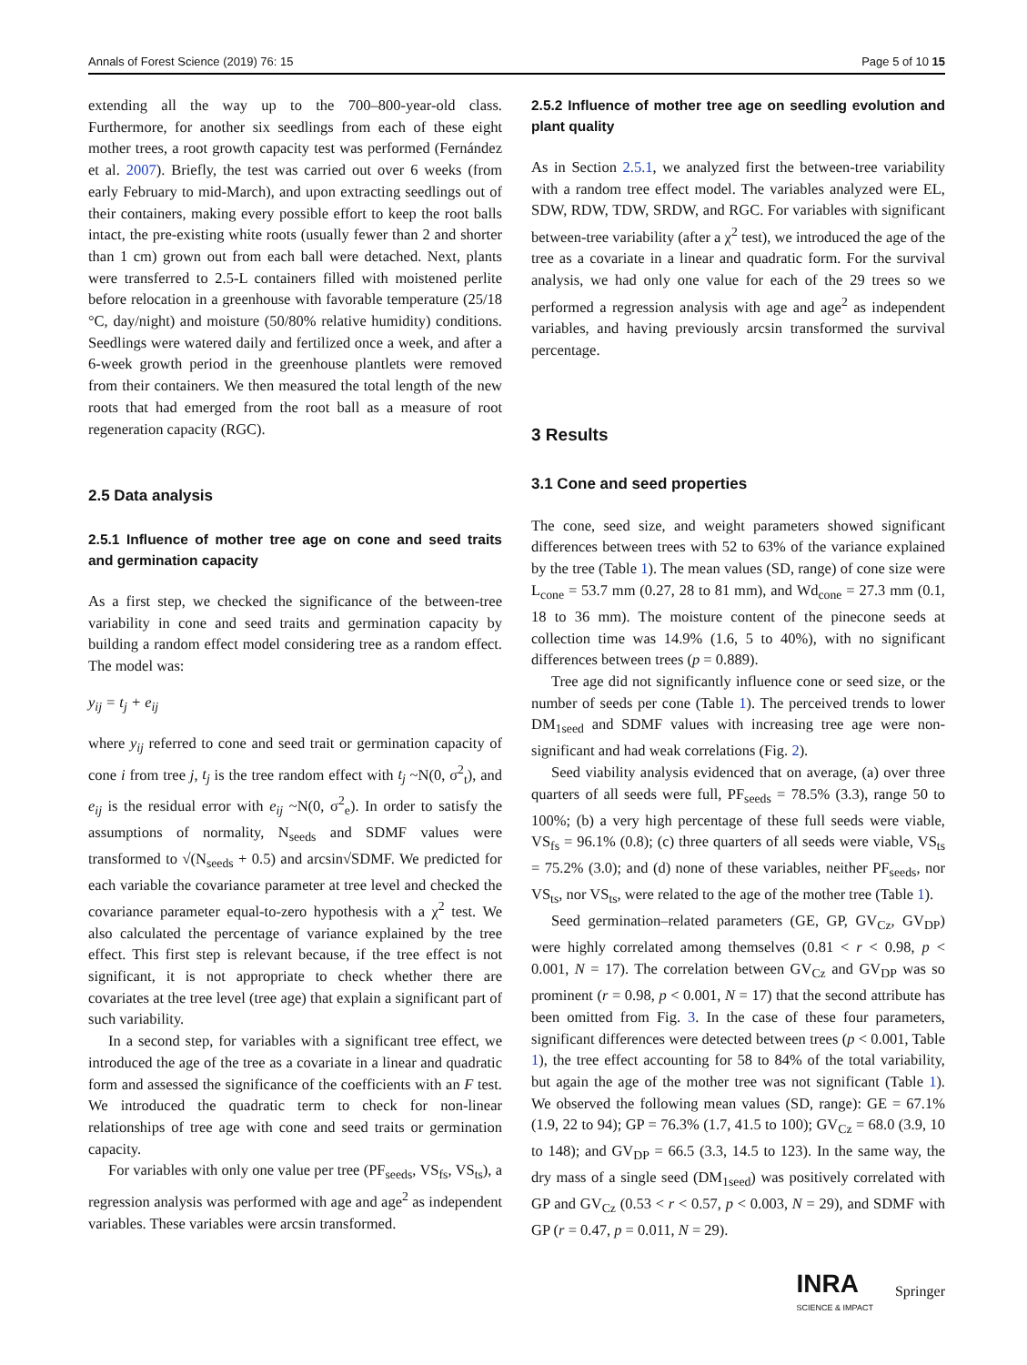Annals of Forest Science (2019) 76: 15 Page 5 of 10 15
extending all the way up to the 700–800-year-old class. Furthermore, for another six seedlings from each of these eight mother trees, a root growth capacity test was performed (Fernández et al. 2007). Briefly, the test was carried out over 6 weeks (from early February to mid-March), and upon extracting seedlings out of their containers, making every possible effort to keep the root balls intact, the pre-existing white roots (usually fewer than 2 and shorter than 1 cm) grown out from each ball were detached. Next, plants were transferred to 2.5-L containers filled with moistened perlite before relocation in a greenhouse with favorable temperature (25/18 °C, day/night) and moisture (50/80% relative humidity) conditions. Seedlings were watered daily and fertilized once a week, and after a 6-week growth period in the greenhouse plantlets were removed from their containers. We then measured the total length of the new roots that had emerged from the root ball as a measure of root regeneration capacity (RGC).
2.5 Data analysis
2.5.1 Influence of mother tree age on cone and seed traits and germination capacity
As a first step, we checked the significance of the between-tree variability in cone and seed traits and germination capacity by building a random effect model considering tree as a random effect. The model was:
y<sub>ij</sub> = t<sub>j</sub> + e<sub>ij</sub>
where y<sub>ij</sub> referred to cone and seed trait or germination capacity of cone i from tree j, t<sub>j</sub> is the tree random effect with t<sub>j</sub> ~N(0, σ<sup>2</sup><sub>t</sub>), and e<sub>ij</sub> is the residual error with e<sub>ij</sub> ~N(0, σ<sup>2</sup><sub>e</sub>). In order to satisfy the assumptions of normality, N<sub>seeds</sub> and SDMF values were transformed to √(N<sub>seeds</sub> + 0.5) and arcsin√SDMF. We predicted for each variable the covariance parameter at tree level and checked the covariance parameter equal-to-zero hypothesis with a χ<sup>2</sup> test. We also calculated the percentage of variance explained by the tree effect. This first step is relevant because, if the tree effect is not significant, it is not appropriate to check whether there are covariates at the tree level (tree age) that explain a significant part of such variability.
In a second step, for variables with a significant tree effect, we introduced the age of the tree as a covariate in a linear and quadratic form and assessed the significance of the coefficients with an F test. We introduced the quadratic term to check for non-linear relationships of tree age with cone and seed traits or germination capacity.
For variables with only one value per tree (PF<sub>seeds</sub>, VS<sub>fs</sub>, VS<sub>ts</sub>), a regression analysis was performed with age and age<sup>2</sup> as independent variables. These variables were arcsin transformed.
2.5.2 Influence of mother tree age on seedling evolution and plant quality
As in Section 2.5.1, we analyzed first the between-tree variability with a random tree effect model. The variables analyzed were EL, SDW, RDW, TDW, SRDW, and RGC. For variables with significant between-tree variability (after a χ<sup>2</sup> test), we introduced the age of the tree as a covariate in a linear and quadratic form. For the survival analysis, we had only one value for each of the 29 trees so we performed a regression analysis with age and age<sup>2</sup> as independent variables, and having previously arcsin transformed the survival percentage.
3 Results
3.1 Cone and seed properties
The cone, seed size, and weight parameters showed significant differences between trees with 52 to 63% of the variance explained by the tree (Table 1). The mean values (SD, range) of cone size were L<sub>cone</sub> = 53.7 mm (0.27, 28 to 81 mm), and Wd<sub>cone</sub> = 27.3 mm (0.1, 18 to 36 mm). The moisture content of the pinecone seeds at collection time was 14.9% (1.6, 5 to 40%), with no significant differences between trees (p = 0.889).
Tree age did not significantly influence cone or seed size, or the number of seeds per cone (Table 1). The perceived trends to lower DM<sub>1seed</sub> and SDMF values with increasing tree age were non-significant and had weak correlations (Fig. 2).
Seed viability analysis evidenced that on average, (a) over three quarters of all seeds were full, PF<sub>seeds</sub> = 78.5% (3.3), range 50 to 100%; (b) a very high percentage of these full seeds were viable, VS<sub>fs</sub> = 96.1% (0.8); (c) three quarters of all seeds were viable, VS<sub>ts</sub> = 75.2% (3.0); and (d) none of these variables, neither PF<sub>seeds</sub>, nor VS<sub>ts</sub>, nor VS<sub>ts</sub>, were related to the age of the mother tree (Table 1).
Seed germination–related parameters (GE, GP, GV<sub>Cz</sub>, GV<sub>DP</sub>) were highly correlated among themselves (0.81 < r < 0.98, p < 0.001, N = 17). The correlation between GV<sub>Cz</sub> and GV<sub>DP</sub> was so prominent (r = 0.98, p < 0.001, N = 17) that the second attribute has been omitted from Fig. 3. In the case of these four parameters, significant differences were detected between trees (p < 0.001, Table 1), the tree effect accounting for 58 to 84% of the total variability, but again the age of the mother tree was not significant (Table 1). We observed the following mean values (SD, range): GE = 67.1% (1.9, 22 to 94); GP = 76.3% (1.7, 41.5 to 100); GV<sub>Cz</sub> = 68.0 (3.9, 10 to 148); and GV<sub>DP</sub> = 66.5 (3.3, 14.5 to 123). In the same way, the dry mass of a single seed (DM<sub>1seed</sub>) was positively correlated with GP and GV<sub>Cz</sub> (0.53 < r < 0.57, p < 0.003, N = 29), and SDMF with GP (r = 0.47, p = 0.011, N = 29).
INRA
SCIENCE & IMPACT Springer